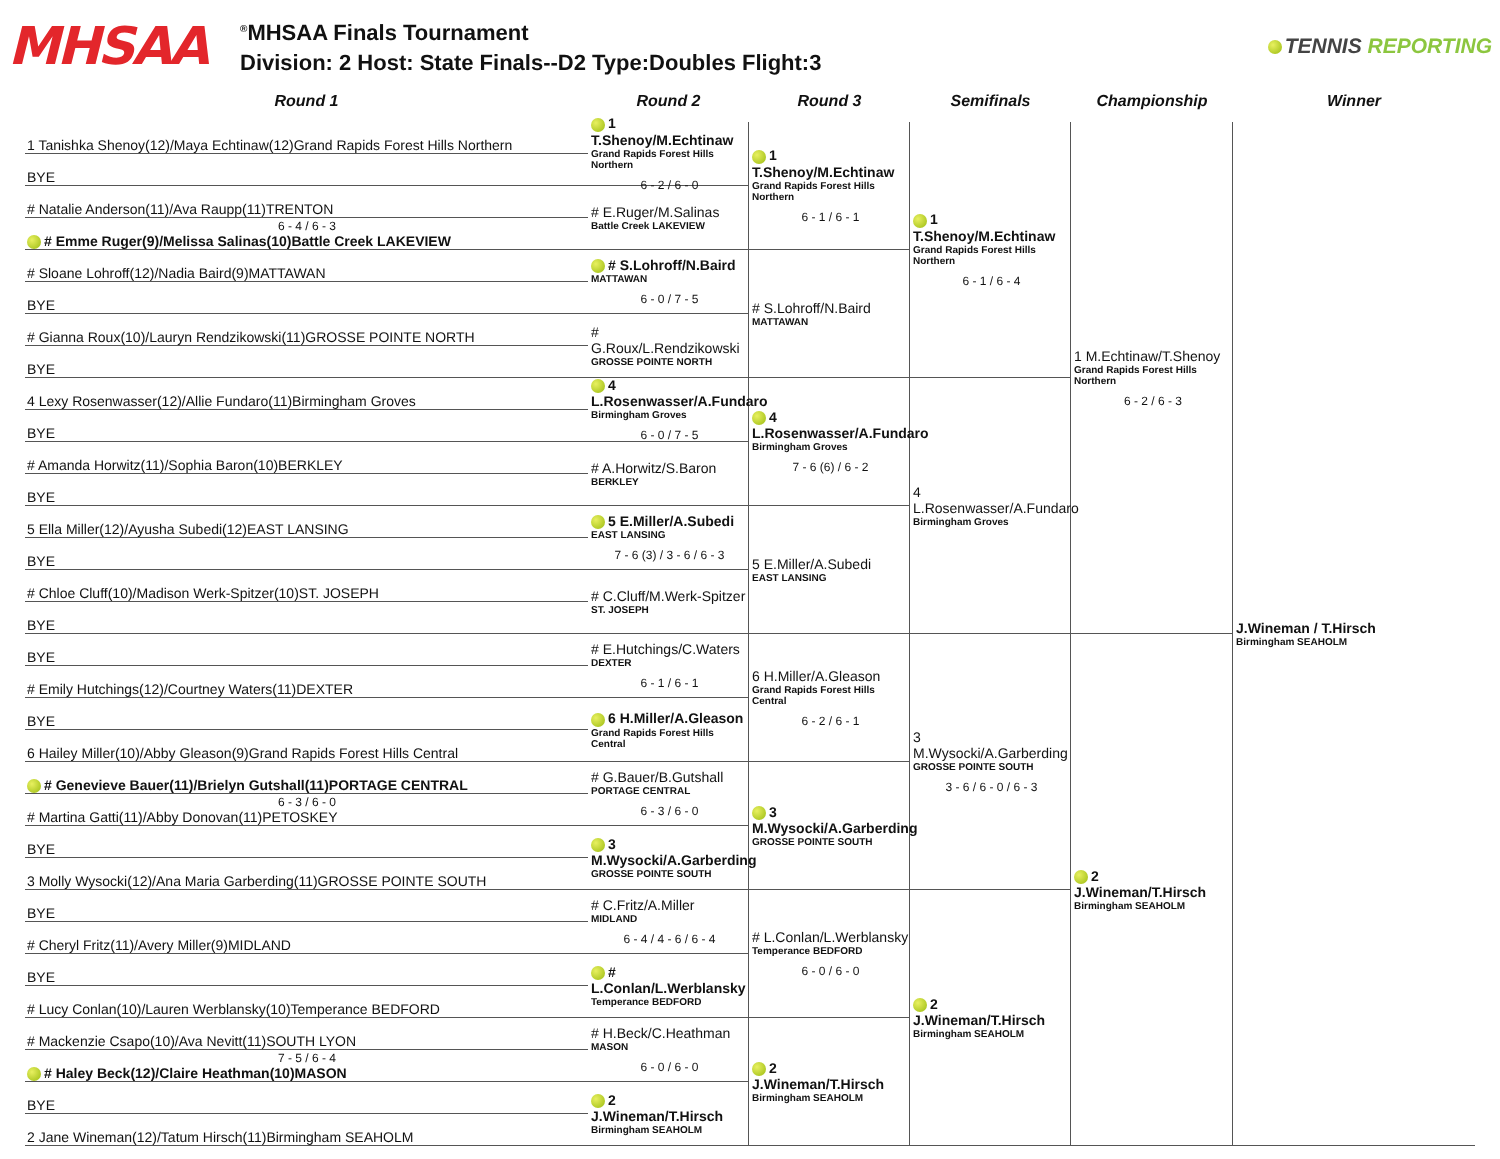MHSAA
<sup>®</sup>MHSAA Finals Tournament
Division: 2 Host: State Finals--D2 Type:Doubles Flight:3
TENNIS REPORTING
Round 1
Round 2
Round 3
Semifinals
Championship
Winner
1 Tanishka Shenoy(12)/Maya Echtinaw(12)Grand Rapids Forest Hills Northern
BYE
# Natalie Anderson(11)/Ava Raupp(11)TRENTON
6 - 4 / 6 - 3
# Emme Ruger(9)/Melissa Salinas(10)Battle Creek LAKEVIEW
# Sloane Lohroff(12)/Nadia Baird(9)MATTAWAN
BYE
# Gianna Roux(10)/Lauryn Rendzikowski(11)GROSSE POINTE NORTH
BYE
4 Lexy Rosenwasser(12)/Allie Fundaro(11)Birmingham Groves
BYE
# Amanda Horwitz(11)/Sophia Baron(10)BERKLEY
BYE
5 Ella Miller(12)/Ayusha Subedi(12)EAST LANSING
BYE
# Chloe Cluff(10)/Madison Werk-Spitzer(10)ST. JOSEPH
BYE
BYE
# Emily Hutchings(12)/Courtney Waters(11)DEXTER
BYE
6 Hailey Miller(10)/Abby Gleason(9)Grand Rapids Forest Hills Central
# Genevieve Bauer(11)/Brielyn Gutshall(11)PORTAGE CENTRAL
6 - 3 / 6 - 0
# Martina Gatti(11)/Abby Donovan(11)PETOSKEY
BYE
3 Molly Wysocki(12)/Ana Maria Garberding(11)GROSSE POINTE SOUTH
BYE
# Cheryl Fritz(11)/Avery Miller(9)MIDLAND
BYE
# Lucy Conlan(10)/Lauren Werblansky(10)Temperance BEDFORD
# Mackenzie Csapo(10)/Ava Nevitt(11)SOUTH LYON
7 - 5 / 6 - 4
# Haley Beck(12)/Claire Heathman(10)MASON
BYE
2 Jane Wineman(12)/Tatum Hirsch(11)Birmingham SEAHOLM
1 T.Shenoy/M.Echtinaw
Grand Rapids Forest Hills Northern
6 - 2 / 6 - 0
# E.Ruger/M.Salinas
Battle Creek LAKEVIEW
# S.Lohroff/N.Baird
MATTAWAN
6 - 0 / 7 - 5
# G.Roux/L.Rendzikowski
GROSSE POINTE NORTH
4 L.Rosenwasser/A.Fundaro
Birmingham Groves
6 - 0 / 7 - 5
# A.Horwitz/S.Baron
BERKLEY
5 E.Miller/A.Subedi
EAST LANSING
7 - 6 (3) / 3 - 6 / 6 - 3
# C.Cluff/M.Werk-Spitzer
ST. JOSEPH
# E.Hutchings/C.Waters
DEXTER
6 - 1 / 6 - 1
6 H.Miller/A.Gleason
Grand Rapids Forest Hills Central
# G.Bauer/B.Gutshall
PORTAGE CENTRAL
6 - 3 / 6 - 0
3 M.Wysocki/A.Garberding
GROSSE POINTE SOUTH
# C.Fritz/A.Miller
MIDLAND
6 - 4 / 4 - 6 / 6 - 4
# L.Conlan/L.Werblansky
Temperance BEDFORD
# H.Beck/C.Heathman
MASON
6 - 0 / 6 - 0
2 J.Wineman/T.Hirsch
Birmingham SEAHOLM
1 T.Shenoy/M.Echtinaw
Grand Rapids Forest Hills Northern
6 - 1 / 6 - 1
# S.Lohroff/N.Baird
MATTAWAN
4 L.Rosenwasser/A.Fundaro
Birmingham Groves
7 - 6 (6) / 6 - 2
5 E.Miller/A.Subedi
EAST LANSING
6 H.Miller/A.Gleason
Grand Rapids Forest Hills Central
6 - 2 / 6 - 1
3 M.Wysocki/A.Garberding
GROSSE POINTE SOUTH
# L.Conlan/L.Werblansky
Temperance BEDFORD
6 - 0 / 6 - 0
2 J.Wineman/T.Hirsch
Birmingham SEAHOLM
1 T.Shenoy/M.Echtinaw
Grand Rapids Forest Hills Northern
6 - 1 / 6 - 4
4 L.Rosenwasser/A.Fundaro
Birmingham Groves
3 M.Wysocki/A.Garberding
GROSSE POINTE SOUTH
3 - 6 / 6 - 0 / 6 - 3
2 J.Wineman/T.Hirsch
Birmingham SEAHOLM
1 M.Echtinaw/T.Shenoy
Grand Rapids Forest Hills Northern
6 - 2 / 6 - 3
2 J.Wineman/T.Hirsch
Birmingham SEAHOLM
J.Wineman / T.Hirsch
Birmingham SEAHOLM